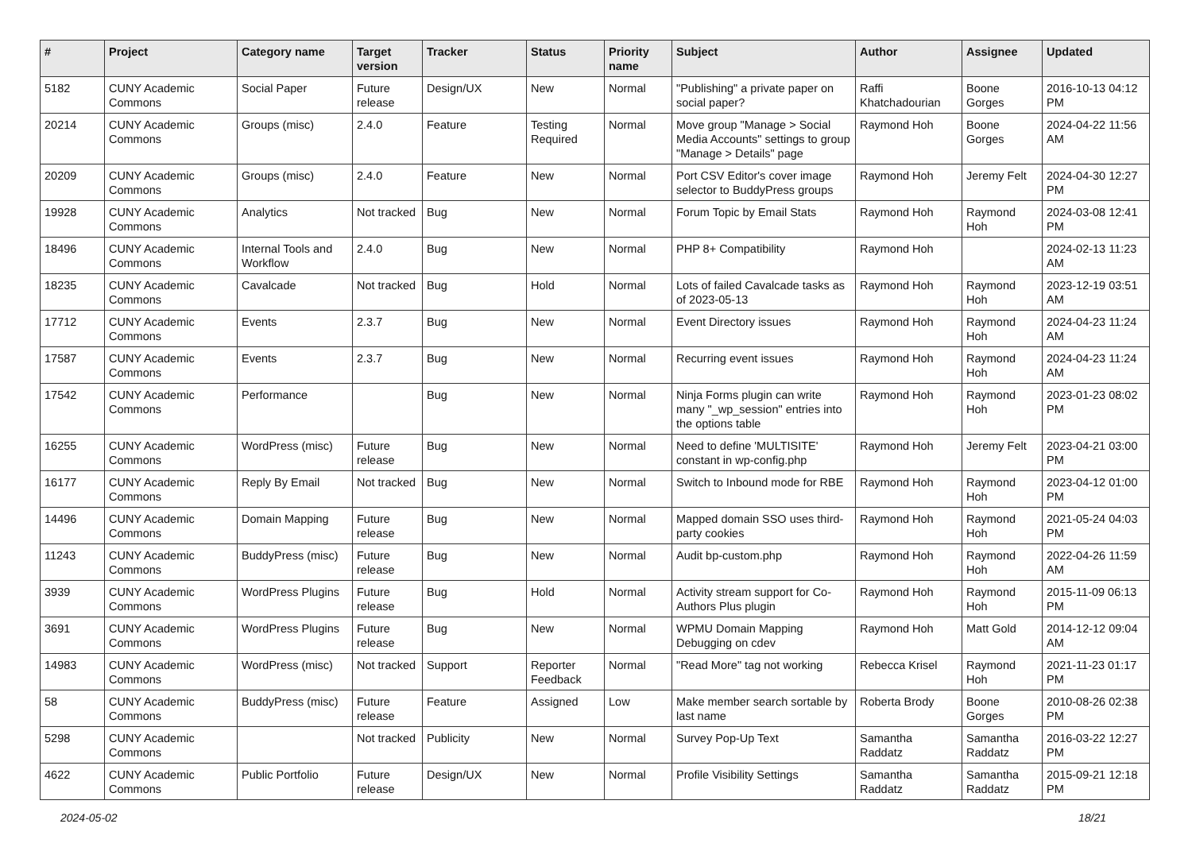| # | Project | Category name | Target version | Tracker | Status | Priority name | Subject | Author | Assignee | Updated |
| --- | --- | --- | --- | --- | --- | --- | --- | --- | --- | --- |
| 5182 | CUNY Academic Commons | Social Paper | Future release | Design/UX | New | Normal | "Publishing" a private paper on social paper? | Raffi Khatchadourian | Boone Gorges | 2016-10-13 04:12 PM |
| 20214 | CUNY Academic Commons | Groups (misc) | 2.4.0 | Feature | Testing Required | Normal | Move group "Manage > Social Media Accounts" settings to group "Manage > Details" page | Raymond Hoh | Boone Gorges | 2024-04-22 11:56 AM |
| 20209 | CUNY Academic Commons | Groups (misc) | 2.4.0 | Feature | New | Normal | Port CSV Editor's cover image selector to BuddyPress groups | Raymond Hoh | Jeremy Felt | 2024-04-30 12:27 PM |
| 19928 | CUNY Academic Commons | Analytics | Not tracked | Bug | New | Normal | Forum Topic by Email Stats | Raymond Hoh | Raymond Hoh | 2024-03-08 12:41 PM |
| 18496 | CUNY Academic Commons | Internal Tools and Workflow | 2.4.0 | Bug | New | Normal | PHP 8+ Compatibility | Raymond Hoh | | 2024-02-13 11:23 AM |
| 18235 | CUNY Academic Commons | Cavalcade | Not tracked | Bug | Hold | Normal | Lots of failed Cavalcade tasks as of 2023-05-13 | Raymond Hoh | Raymond Hoh | 2023-12-19 03:51 AM |
| 17712 | CUNY Academic Commons | Events | 2.3.7 | Bug | New | Normal | Event Directory issues | Raymond Hoh | Raymond Hoh | 2024-04-23 11:24 AM |
| 17587 | CUNY Academic Commons | Events | 2.3.7 | Bug | New | Normal | Recurring event issues | Raymond Hoh | Raymond Hoh | 2024-04-23 11:24 AM |
| 17542 | CUNY Academic Commons | Performance | | Bug | New | Normal | Ninja Forms plugin can write many "_wp_session" entries into the options table | Raymond Hoh | Raymond Hoh | 2023-01-23 08:02 PM |
| 16255 | CUNY Academic Commons | WordPress (misc) | Future release | Bug | New | Normal | Need to define 'MULTISITE' constant in wp-config.php | Raymond Hoh | Jeremy Felt | 2023-04-21 03:00 PM |
| 16177 | CUNY Academic Commons | Reply By Email | Not tracked | Bug | New | Normal | Switch to Inbound mode for RBE | Raymond Hoh | Raymond Hoh | 2023-04-12 01:00 PM |
| 14496 | CUNY Academic Commons | Domain Mapping | Future release | Bug | New | Normal | Mapped domain SSO uses third-party cookies | Raymond Hoh | Raymond Hoh | 2021-05-24 04:03 PM |
| 11243 | CUNY Academic Commons | BuddyPress (misc) | Future release | Bug | New | Normal | Audit bp-custom.php | Raymond Hoh | Raymond Hoh | 2022-04-26 11:59 AM |
| 3939 | CUNY Academic Commons | WordPress Plugins | Future release | Bug | Hold | Normal | Activity stream support for Co-Authors Plus plugin | Raymond Hoh | Raymond Hoh | 2015-11-09 06:13 PM |
| 3691 | CUNY Academic Commons | WordPress Plugins | Future release | Bug | New | Normal | WPMU Domain Mapping Debugging on cdev | Raymond Hoh | Matt Gold | 2014-12-12 09:04 AM |
| 14983 | CUNY Academic Commons | WordPress (misc) | Not tracked | Support | Reporter Feedback | Normal | "Read More" tag not working | Rebecca Krisel | Raymond Hoh | 2021-11-23 01:17 PM |
| 58 | CUNY Academic Commons | BuddyPress (misc) | Future release | Feature | Assigned | Low | Make member search sortable by last name | Roberta Brody | Boone Gorges | 2010-08-26 02:38 PM |
| 5298 | CUNY Academic Commons | | Not tracked | Publicity | New | Normal | Survey Pop-Up Text | Samantha Raddatz | Samantha Raddatz | 2016-03-22 12:27 PM |
| 4622 | CUNY Academic Commons | Public Portfolio | Future release | Design/UX | New | Normal | Profile Visibility Settings | Samantha Raddatz | Samantha Raddatz | 2015-09-21 12:18 PM |
2024-05-02 18/21